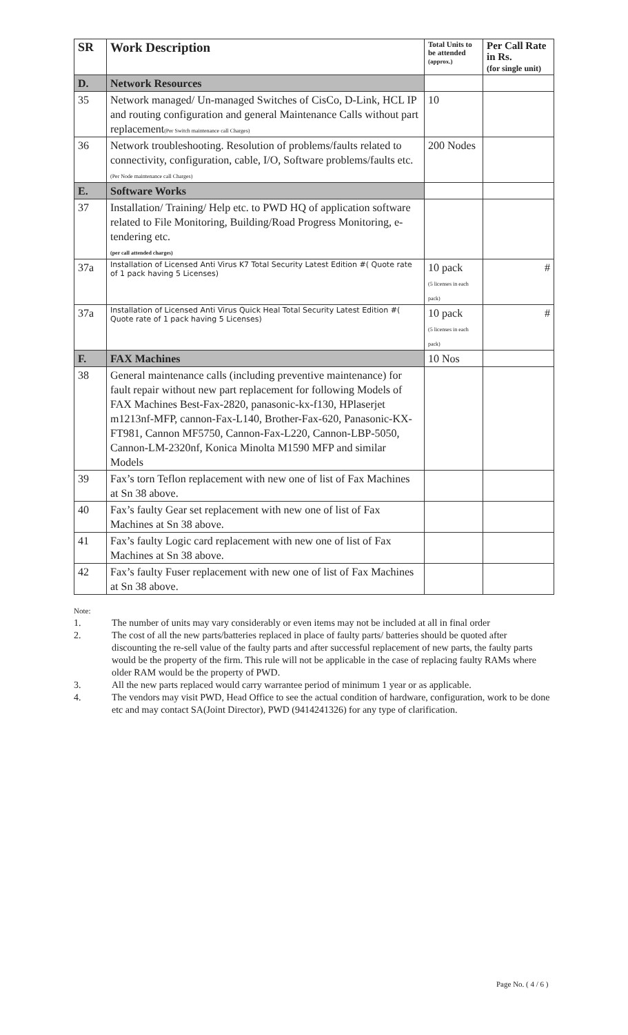| SR | Work Description | Total Units to be attended (approx.) | Per Call Rate in Rs. (for single unit) |
| --- | --- | --- | --- |
| D. | Network Resources | | |
| 35 | Network managed/ Un-managed Switches of CisCo, D-Link, HCL IP and routing configuration and general Maintenance Calls without part replacement (Per Switch maintenance call Charges) | 10 | |
| 36 | Network troubleshooting. Resolution of problems/faults related to connectivity, configuration, cable, I/O, Software problems/faults etc. (Per Node maintenance call Charges) | 200 Nodes | |
| E. | Software Works | | |
| 37 | Installation/ Training/ Help etc. to PWD HQ of application software related to File Monitoring, Building/Road Progress Monitoring, e-tendering etc. (per call attended charges) | | |
| 37a | Installation of Licensed Anti Virus K7 Total Security Latest Edition #( Quote rate of 1 pack having 5 Licenses) | 10 pack (5 licenses in each pack) | # |
| 37a | Installation of Licensed Anti Virus Quick Heal Total Security Latest Edition #( Quote rate of 1 pack having 5 Licenses) | 10 pack (5 licenses in each pack) | # |
| F. | FAX Machines | 10 Nos | |
| 38 | General maintenance calls (including preventive maintenance) for fault repair without new part replacement for following Models of FAX Machines Best-Fax-2820, panasonic-kx-f130, HPlaserjet m1213nf-MFP, cannon-Fax-L140, Brother-Fax-620, Panasonic-KX-FT981, Cannon MF5750, Cannon-Fax-L220, Cannon-LBP-5050, Cannon-LM-2320nf, Konica Minolta M1590 MFP and similar Models | | |
| 39 | Fax’s torn Teflon replacement with new one of list of Fax Machines at Sn 38 above. | | |
| 40 | Fax’s faulty Gear set replacement with new one of list of Fax Machines at Sn 38 above. | | |
| 41 | Fax’s faulty Logic card replacement with new one of list of Fax Machines at Sn 38 above. | | |
| 42 | Fax’s faulty Fuser replacement with new one of list of Fax Machines at Sn 38 above. | | |
Note:
1. The number of units may vary considerably or even items may not be included at all in final order
2. The cost of all the new parts/batteries replaced in place of faulty parts/ batteries should be quoted after discounting the re-sell value of the faulty parts and after successful replacement of new parts, the faulty parts would be the property of the firm. This rule will not be applicable in the case of replacing faulty RAMs where older RAM would be the property of PWD.
3. All the new parts replaced would carry warrantee period of minimum 1 year or as applicable.
4. The vendors may visit PWD, Head Office to see the actual condition of hardware, configuration, work to be done etc and may contact SA(Joint Director), PWD (9414241326) for any type of clarification.
Page No. ( 4 / 6 )